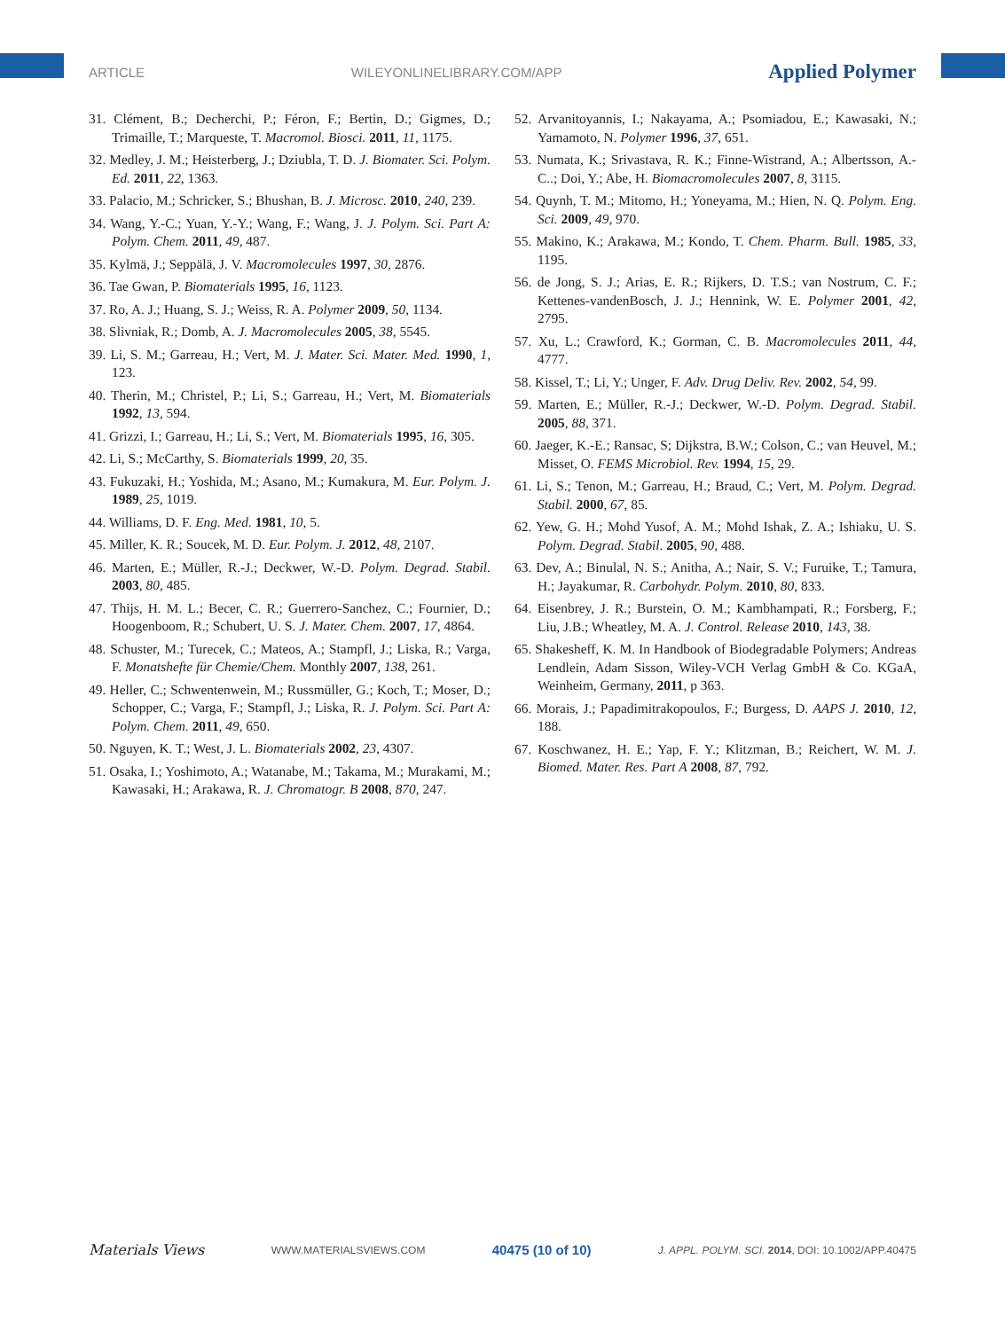ARTICLE WILEYONLINELIBRARY.COM/APP Applied Polymer
31. Clément, B.; Decherchi, P.; Féron, F.; Bertin, D.; Gigmes, D.; Trimaille, T.; Marqueste, T. Macromol. Biosci. 2011, 11, 1175.
32. Medley, J. M.; Heisterberg, J.; Dziubla, T. D. J. Biomater. Sci. Polym. Ed. 2011, 22, 1363.
33. Palacio, M.; Schricker, S.; Bhushan, B. J. Microsc. 2010, 240, 239.
34. Wang, Y.-C.; Yuan, Y.-Y.; Wang, F.; Wang, J. J. Polym. Sci. Part A: Polym. Chem. 2011, 49, 487.
35. Kylmä, J.; Seppälä, J. V. Macromolecules 1997, 30, 2876.
36. Tae Gwan, P. Biomaterials 1995, 16, 1123.
37. Ro, A. J.; Huang, S. J.; Weiss, R. A. Polymer 2009, 50, 1134.
38. Slivniak, R.; Domb, A. J. Macromolecules 2005, 38, 5545.
39. Li, S. M.; Garreau, H.; Vert, M. J. Mater. Sci. Mater. Med. 1990, 1, 123.
40. Therin, M.; Christel, P.; Li, S.; Garreau, H.; Vert, M. Biomaterials 1992, 13, 594.
41. Grizzi, I.; Garreau, H.; Li, S.; Vert, M. Biomaterials 1995, 16, 305.
42. Li, S.; McCarthy, S. Biomaterials 1999, 20, 35.
43. Fukuzaki, H.; Yoshida, M.; Asano, M.; Kumakura, M. Eur. Polym. J. 1989, 25, 1019.
44. Williams, D. F. Eng. Med. 1981, 10, 5.
45. Miller, K. R.; Soucek, M. D. Eur. Polym. J. 2012, 48, 2107.
46. Marten, E.; Müller, R.-J.; Deckwer, W.-D. Polym. Degrad. Stabil. 2003, 80, 485.
47. Thijs, H. M. L.; Becer, C. R.; Guerrero-Sanchez, C.; Fournier, D.; Hoogenboom, R.; Schubert, U. S. J. Mater. Chem. 2007, 17, 4864.
48. Schuster, M.; Turecek, C.; Mateos, A.; Stampfl, J.; Liska, R.; Varga, F. Monatshefte für Chemie/Chem. Monthly 2007, 138, 261.
49. Heller, C.; Schwentenwein, M.; Russmüller, G.; Koch, T.; Moser, D.; Schopper, C.; Varga, F.; Stampfl, J.; Liska, R. J. Polym. Sci. Part A: Polym. Chem. 2011, 49, 650.
50. Nguyen, K. T.; West, J. L. Biomaterials 2002, 23, 4307.
51. Osaka, I.; Yoshimoto, A.; Watanabe, M.; Takama, M.; Murakami, M.; Kawasaki, H.; Arakawa, R. J. Chromatogr. B 2008, 870, 247.
52. Arvanitoyannis, I.; Nakayama, A.; Psomiadou, E.; Kawasaki, N.; Yamamoto, N. Polymer 1996, 37, 651.
53. Numata, K.; Srivastava, R. K.; Finne-Wistrand, A.; Albertsson, A.-C..; Doi, Y.; Abe, H. Biomacromolecules 2007, 8, 3115.
54. Quynh, T. M.; Mitomo, H.; Yoneyama, M.; Hien, N. Q. Polym. Eng. Sci. 2009, 49, 970.
55. Makino, K.; Arakawa, M.; Kondo, T. Chem. Pharm. Bull. 1985, 33, 1195.
56. de Jong, S. J.; Arias, E. R.; Rijkers, D. T.S.; van Nostrum, C. F.; Kettenes-vandenBosch, J. J.; Hennink, W. E. Polymer 2001, 42, 2795.
57. Xu, L.; Crawford, K.; Gorman, C. B. Macromolecules 2011, 44, 4777.
58. Kissel, T.; Li, Y.; Unger, F. Adv. Drug Deliv. Rev. 2002, 54, 99.
59. Marten, E.; Müller, R.-J.; Deckwer, W.-D. Polym. Degrad. Stabil. 2005, 88, 371.
60. Jaeger, K.-E.; Ransac, S; Dijkstra, B.W.; Colson, C.; van Heuvel, M.; Misset, O. FEMS Microbiol. Rev. 1994, 15, 29.
61. Li, S.; Tenon, M.; Garreau, H.; Braud, C.; Vert, M. Polym. Degrad. Stabil. 2000, 67, 85.
62. Yew, G. H.; Mohd Yusof, A. M.; Mohd Ishak, Z. A.; Ishiaku, U. S. Polym. Degrad. Stabil. 2005, 90, 488.
63. Dev, A.; Binulal, N. S.; Anitha, A.; Nair, S. V.; Furuike, T.; Tamura, H.; Jayakumar, R. Carbohydr. Polym. 2010, 80, 833.
64. Eisenbrey, J. R.; Burstein, O. M.; Kambhampati, R.; Forsberg, F.; Liu, J.B.; Wheatley, M. A. J. Control. Release 2010, 143, 38.
65. Shakesheff, K. M. In Handbook of Biodegradable Polymers; Andreas Lendlein, Adam Sisson, Wiley-VCH Verlag GmbH & Co. KGaA, Weinheim, Germany, 2011, p 363.
66. Morais, J.; Papadimitrakopoulos, F.; Burgess, D. AAPS J. 2010, 12, 188.
67. Koschwanez, H. E.; Yap, F. Y.; Klitzman, B.; Reichert, W. M. J. Biomed. Mater. Res. Part A 2008, 87, 792.
Materials Views WWW.MATERIALSVIEWS.COM 40475 (10 of 10) J. APPL. POLYM. SCI. 2014, DOI: 10.1002/APP.40475